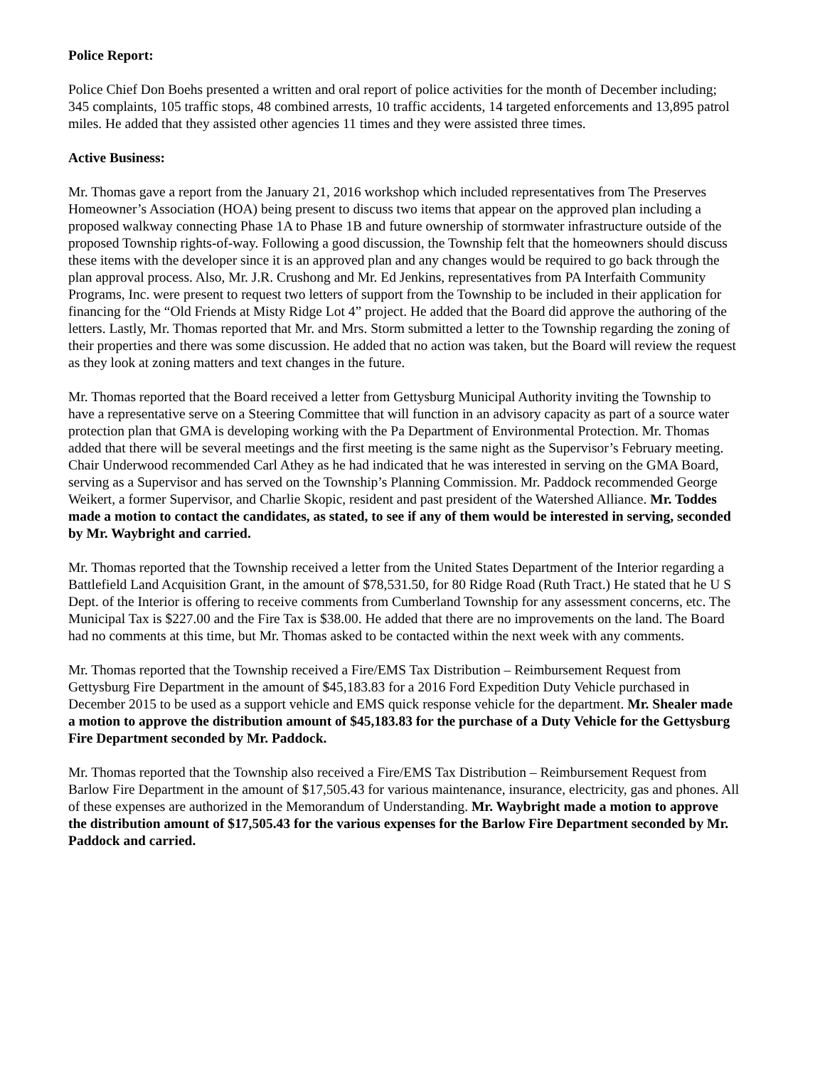Police Report:
Police Chief Don Boehs presented a written and oral report of police activities for the month of December including; 345 complaints, 105 traffic stops, 48 combined arrests, 10 traffic accidents, 14 targeted enforcements and 13,895 patrol miles. He added that they assisted other agencies 11 times and they were assisted three times.
Active Business:
Mr. Thomas gave a report from the January 21, 2016 workshop which included representatives from The Preserves Homeowner’s Association (HOA) being present to discuss two items that appear on the approved plan including a proposed walkway connecting Phase 1A to Phase 1B and future ownership of stormwater infrastructure outside of the proposed Township rights-of-way. Following a good discussion, the Township felt that the homeowners should discuss these items with the developer since it is an approved plan and any changes would be required to go back through the plan approval process. Also, Mr. J.R. Crushong and Mr. Ed Jenkins, representatives from PA Interfaith Community Programs, Inc. were present to request two letters of support from the Township to be included in their application for financing for the “Old Friends at Misty Ridge Lot 4” project. He added that the Board did approve the authoring of the letters. Lastly, Mr. Thomas reported that Mr. and Mrs. Storm submitted a letter to the Township regarding the zoning of their properties and there was some discussion. He added that no action was taken, but the Board will review the request as they look at zoning matters and text changes in the future.
Mr. Thomas reported that the Board received a letter from Gettysburg Municipal Authority inviting the Township to have a representative serve on a Steering Committee that will function in an advisory capacity as part of a source water protection plan that GMA is developing working with the Pa Department of Environmental Protection. Mr. Thomas added that there will be several meetings and the first meeting is the same night as the Supervisor’s February meeting. Chair Underwood recommended Carl Athey as he had indicated that he was interested in serving on the GMA Board, serving as a Supervisor and has served on the Township’s Planning Commission. Mr. Paddock recommended George Weikert, a former Supervisor, and Charlie Skopic, resident and past president of the Watershed Alliance. Mr. Toddes made a motion to contact the candidates, as stated, to see if any of them would be interested in serving, seconded by Mr. Waybright and carried.
Mr. Thomas reported that the Township received a letter from the United States Department of the Interior regarding a Battlefield Land Acquisition Grant, in the amount of $78,531.50, for 80 Ridge Road (Ruth Tract.) He stated that he U S Dept. of the Interior is offering to receive comments from Cumberland Township for any assessment concerns, etc. The Municipal Tax is $227.00 and the Fire Tax is $38.00. He added that there are no improvements on the land. The Board had no comments at this time, but Mr. Thomas asked to be contacted within the next week with any comments.
Mr. Thomas reported that the Township received a Fire/EMS Tax Distribution – Reimbursement Request from Gettysburg Fire Department in the amount of $45,183.83 for a 2016 Ford Expedition Duty Vehicle purchased in December 2015 to be used as a support vehicle and EMS quick response vehicle for the department. Mr. Shealer made a motion to approve the distribution amount of $45,183.83 for the purchase of a Duty Vehicle for the Gettysburg Fire Department seconded by Mr. Paddock.
Mr. Thomas reported that the Township also received a Fire/EMS Tax Distribution – Reimbursement Request from Barlow Fire Department in the amount of $17,505.43 for various maintenance, insurance, electricity, gas and phones. All of these expenses are authorized in the Memorandum of Understanding. Mr. Waybright made a motion to approve the distribution amount of $17,505.43 for the various expenses for the Barlow Fire Department seconded by Mr. Paddock and carried.